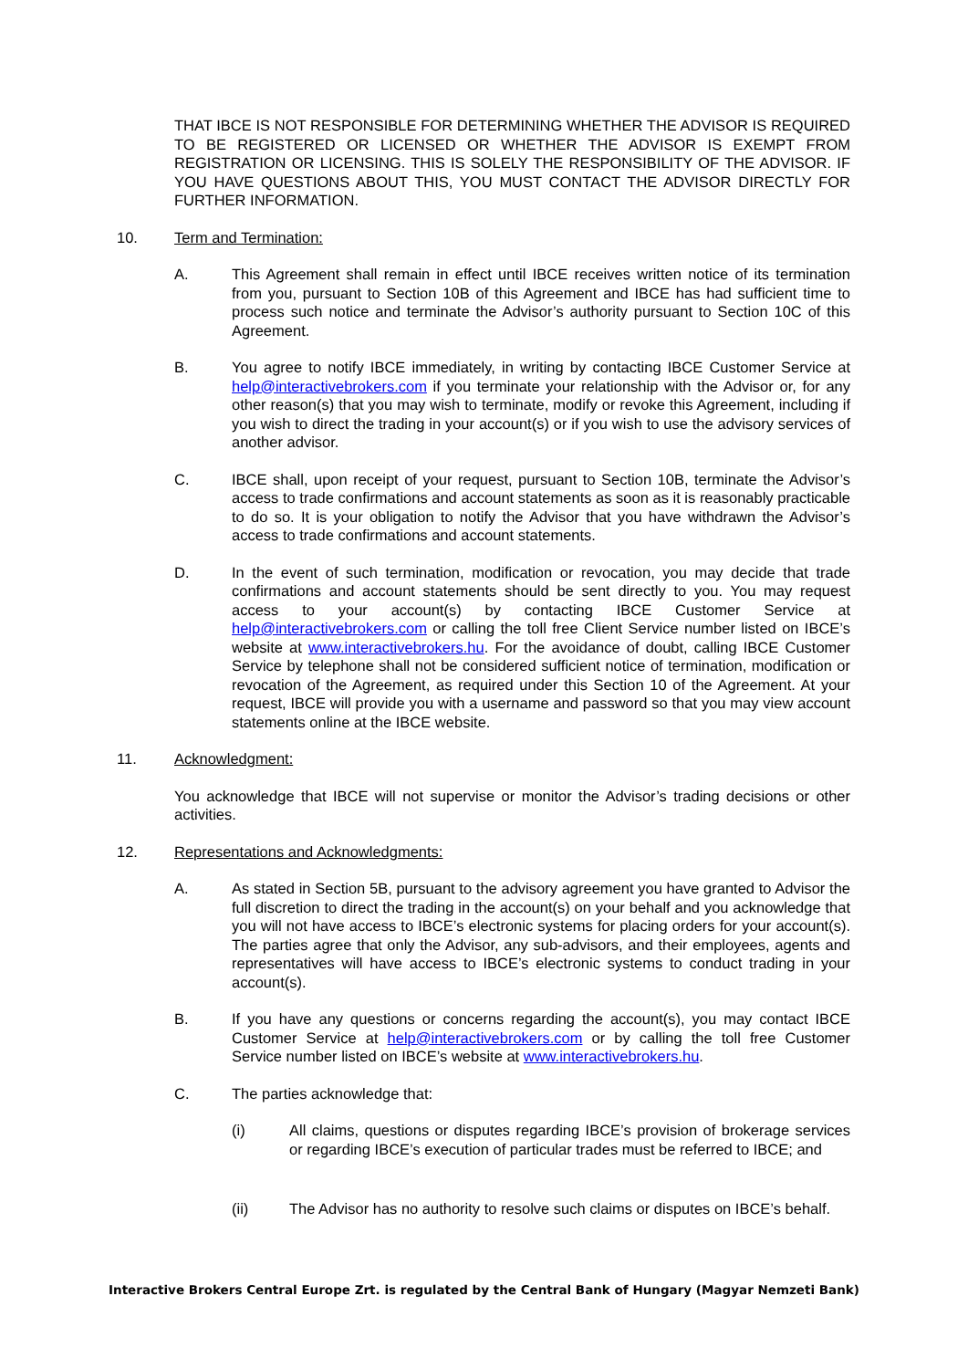THAT IBCE IS NOT RESPONSIBLE FOR DETERMINING WHETHER THE ADVISOR IS REQUIRED TO BE REGISTERED OR LICENSED OR WHETHER THE ADVISOR IS EXEMPT FROM REGISTRATION OR LICENSING. THIS IS SOLELY THE RESPONSIBILITY OF THE ADVISOR. IF YOU HAVE QUESTIONS ABOUT THIS, YOU MUST CONTACT THE ADVISOR DIRECTLY FOR FURTHER INFORMATION.
10. Term and Termination:
A. This Agreement shall remain in effect until IBCE receives written notice of its termination from you, pursuant to Section 10B of this Agreement and IBCE has had sufficient time to process such notice and terminate the Advisor’s authority pursuant to Section 10C of this Agreement.
B. You agree to notify IBCE immediately, in writing by contacting IBCE Customer Service at help@interactivebrokers.com if you terminate your relationship with the Advisor or, for any other reason(s) that you may wish to terminate, modify or revoke this Agreement, including if you wish to direct the trading in your account(s) or if you wish to use the advisory services of another advisor.
C. IBCE shall, upon receipt of your request, pursuant to Section 10B, terminate the Advisor’s access to trade confirmations and account statements as soon as it is reasonably practicable to do so. It is your obligation to notify the Advisor that you have withdrawn the Advisor’s access to trade confirmations and account statements.
D. In the event of such termination, modification or revocation, you may decide that trade confirmations and account statements should be sent directly to you. You may request access to your account(s) by contacting IBCE Customer Service at help@interactivebrokers.com or calling the toll free Client Service number listed on IBCE’s website at www.interactivebrokers.hu. For the avoidance of doubt, calling IBCE Customer Service by telephone shall not be considered sufficient notice of termination, modification or revocation of the Agreement, as required under this Section 10 of the Agreement. At your request, IBCE will provide you with a username and password so that you may view account statements online at the IBCE website.
11. Acknowledgment:
You acknowledge that IBCE will not supervise or monitor the Advisor’s trading decisions or other activities.
12. Representations and Acknowledgments:
A. As stated in Section 5B, pursuant to the advisory agreement you have granted to Advisor the full discretion to direct the trading in the account(s) on your behalf and you acknowledge that you will not have access to IBCE’s electronic systems for placing orders for your account(s). The parties agree that only the Advisor, any sub-advisors, and their employees, agents and representatives will have access to IBCE’s electronic systems to conduct trading in your account(s).
B. If you have any questions or concerns regarding the account(s), you may contact IBCE Customer Service at help@interactivebrokers.com or by calling the toll free Customer Service number listed on IBCE’s website at www.interactivebrokers.hu.
C. The parties acknowledge that:
(i) All claims, questions or disputes regarding IBCE’s provision of brokerage services or regarding IBCE’s execution of particular trades must be referred to IBCE; and
(ii) The Advisor has no authority to resolve such claims or disputes on IBCE’s behalf.
Interactive Brokers Central Europe Zrt. is regulated by the Central Bank of Hungary (Magyar Nemzeti Bank)